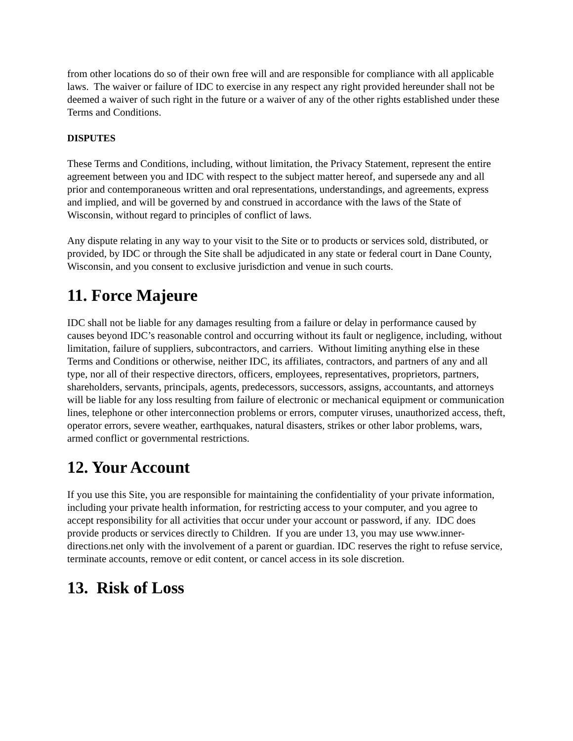from other locations do so of their own free will and are responsible for compliance with all applicable laws. The waiver or failure of IDC to exercise in any respect any right provided hereunder shall not be deemed a waiver of such right in the future or a waiver of any of the other rights established under these Terms and Conditions.
DISPUTES
These Terms and Conditions, including, without limitation, the Privacy Statement, represent the entire agreement between you and IDC with respect to the subject matter hereof, and supersede any and all prior and contemporaneous written and oral representations, understandings, and agreements, express and implied, and will be governed by and construed in accordance with the laws of the State of Wisconsin, without regard to principles of conflict of laws.
Any dispute relating in any way to your visit to the Site or to products or services sold, distributed, or provided, by IDC or through the Site shall be adjudicated in any state or federal court in Dane County, Wisconsin, and you consent to exclusive jurisdiction and venue in such courts.
11. Force Majeure
IDC shall not be liable for any damages resulting from a failure or delay in performance caused by causes beyond IDC’s reasonable control and occurring without its fault or negligence, including, without limitation, failure of suppliers, subcontractors, and carriers. Without limiting anything else in these Terms and Conditions or otherwise, neither IDC, its affiliates, contractors, and partners of any and all type, nor all of their respective directors, officers, employees, representatives, proprietors, partners, shareholders, servants, principals, agents, predecessors, successors, assigns, accountants, and attorneys will be liable for any loss resulting from failure of electronic or mechanical equipment or communication lines, telephone or other interconnection problems or errors, computer viruses, unauthorized access, theft, operator errors, severe weather, earthquakes, natural disasters, strikes or other labor problems, wars, armed conflict or governmental restrictions.
12. Your Account
If you use this Site, you are responsible for maintaining the confidentiality of your private information, including your private health information, for restricting access to your computer, and you agree to accept responsibility for all activities that occur under your account or password, if any. IDC does provide products or services directly to Children. If you are under 13, you may use www.inner-directions.net only with the involvement of a parent or guardian. IDC reserves the right to refuse service, terminate accounts, remove or edit content, or cancel access in its sole discretion.
13. Risk of Loss